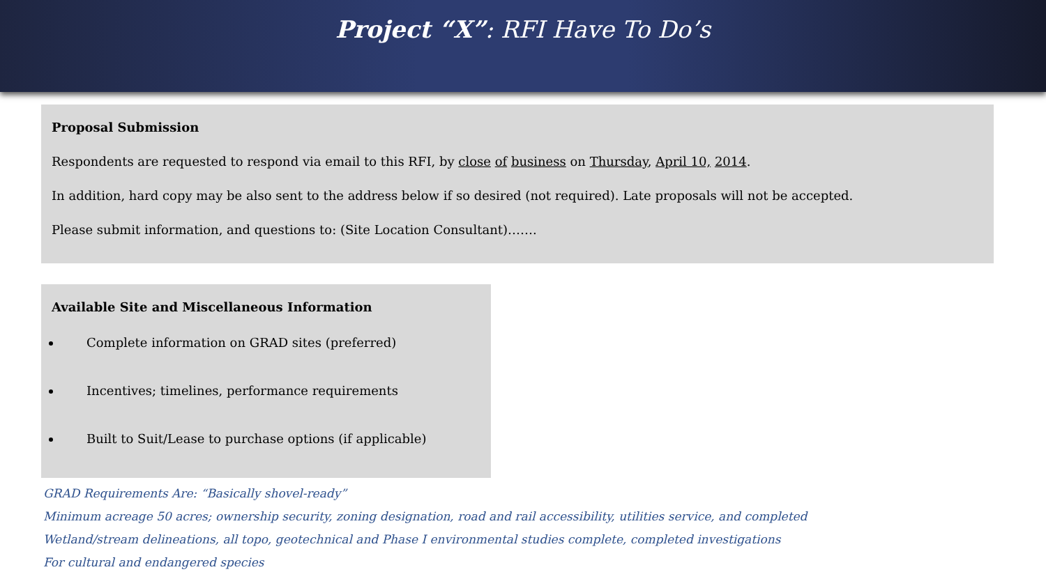Project “X”: RFI Have To Do’s
Proposal Submission
Respondents are requested to respond via email to this RFI, by close of business on Thursday, April 10, 2014.
In addition, hard copy may be also sent to the address below if so desired (not required). Late proposals will not be accepted.
Please submit information, and questions to: (Site Location Consultant)…….
Available Site and Miscellaneous Information
Complete information on GRAD sites (preferred)
Incentives; timelines, performance requirements
Built to Suit/Lease to purchase options (if applicable)
GRAD Requirements Are: “Basically shovel-ready”
Minimum acreage 50 acres; ownership security, zoning designation, road and rail accessibility, utilities service, and completed
Wetland/stream delineations, all topo, geotechnical and Phase I environmental studies complete, completed investigations
For cultural and endangered species